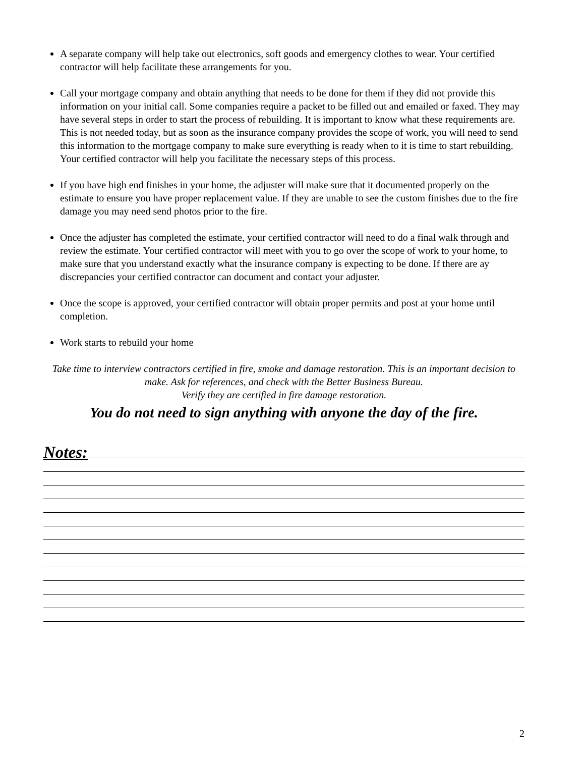A separate company will help take out electronics, soft goods and emergency clothes to wear. Your certified contractor will help facilitate these arrangements for you.
Call your mortgage company and obtain anything that needs to be done for them if they did not provide this information on your initial call. Some companies require a packet to be filled out and emailed or faxed. They may have several steps in order to start the process of rebuilding. It is important to know what these requirements are. This is not needed today, but as soon as the insurance company provides the scope of work, you will need to send this information to the mortgage company to make sure everything is ready when to it is time to start rebuilding. Your certified contractor will help you facilitate the necessary steps of this process.
If you have high end finishes in your home, the adjuster will make sure that it documented properly on the estimate to ensure you have proper replacement value. If they are unable to see the custom finishes due to the fire damage you may need send photos prior to the fire.
Once the adjuster has completed the estimate, your certified contractor will need to do a final walk through and review the estimate. Your certified contractor will meet with you to go over the scope of work to your home, to make sure that you understand exactly what the insurance company is expecting to be done. If there are ay discrepancies your certified contractor can document and contact your adjuster.
Once the scope is approved, your certified contractor will obtain proper permits and post at your home until completion.
Work starts to rebuild your home
Take time to interview contractors certified in fire, smoke and damage restoration. This is an important decision to make. Ask for references, and check with the Better Business Bureau.
Verify they are certified in fire damage restoration.
You do not need to sign anything with anyone the day of the fire.
Notes:
2